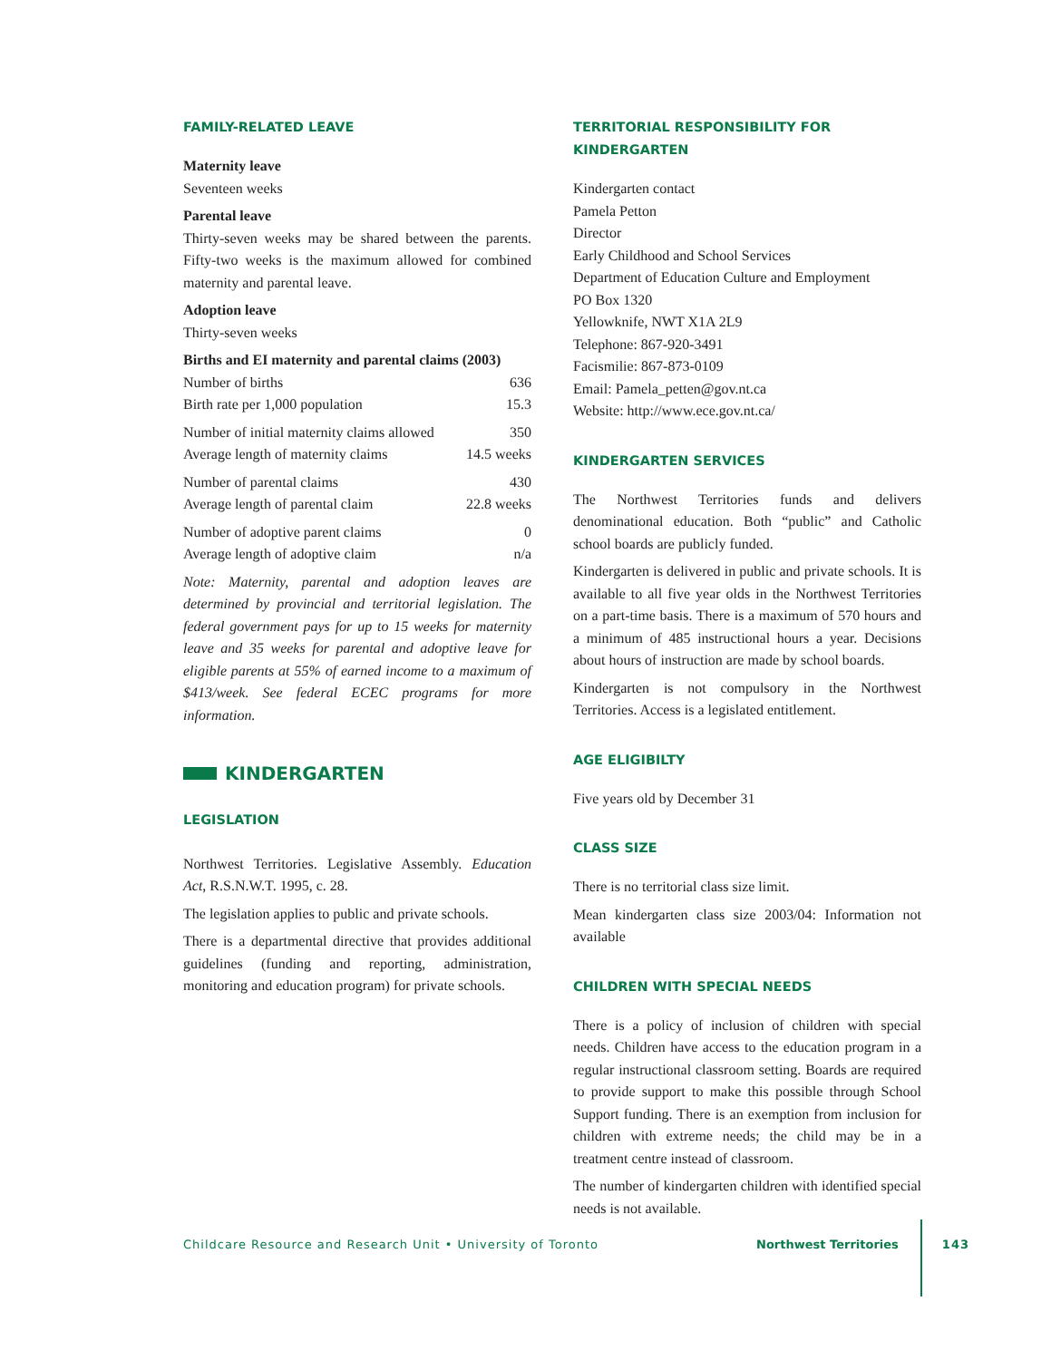FAMILY-RELATED LEAVE
Maternity leave
Seventeen weeks
Parental leave
Thirty-seven weeks may be shared between the parents. Fifty-two weeks is the maximum allowed for combined maternity and parental leave.
Adoption leave
Thirty-seven weeks
Births and EI maternity and parental claims (2003)
| Number of births | 636 |
| Birth rate per 1,000 population | 15.3 |
| Number of initial maternity claims allowed | 350 |
| Average length of maternity claims | 14.5 weeks |
| Number of parental claims | 430 |
| Average length of parental claim | 22.8 weeks |
| Number of adoptive parent claims | 0 |
| Average length of adoptive claim | n/a |
Note: Maternity, parental and adoption leaves are determined by provincial and territorial legislation. The federal government pays for up to 15 weeks for maternity leave and 35 weeks for parental and adoptive leave for eligible parents at 55% of earned income to a maximum of $413/week. See federal ECEC programs for more information.
KINDERGARTEN
LEGISLATION
Northwest Territories. Legislative Assembly. Education Act, R.S.N.W.T. 1995, c. 28.
The legislation applies to public and private schools.
There is a departmental directive that provides additional guidelines (funding and reporting, administration, monitoring and education program) for private schools.
TERRITORIAL RESPONSIBILITY FOR KINDERGARTEN
Kindergarten contact
Pamela Petton
Director
Early Childhood and School Services
Department of Education Culture and Employment
PO Box 1320
Yellowknife, NWT X1A 2L9
Telephone: 867-920-3491
Facismilie: 867-873-0109
Email: Pamela_petten@gov.nt.ca
Website: http://www.ece.gov.nt.ca/
KINDERGARTEN SERVICES
The Northwest Territories funds and delivers denominational education. Both “public” and Catholic school boards are publicly funded.
Kindergarten is delivered in public and private schools. It is available to all five year olds in the Northwest Territories on a part-time basis. There is a maximum of 570 hours and a minimum of 485 instructional hours a year. Decisions about hours of instruction are made by school boards.
Kindergarten is not compulsory in the Northwest Territories. Access is a legislated entitlement.
AGE ELIGIBILTY
Five years old by December 31
CLASS SIZE
There is no territorial class size limit.
Mean kindergarten class size 2003/04: Information not available
CHILDREN WITH SPECIAL NEEDS
There is a policy of inclusion of children with special needs. Children have access to the education program in a regular instructional classroom setting. Boards are required to provide support to make this possible through School Support funding. There is an exemption from inclusion for children with extreme needs; the child may be in a treatment centre instead of classroom.
The number of kindergarten children with identified special needs is not available.
Childcare Resource and Research Unit • University of Toronto Northwest Territories 143